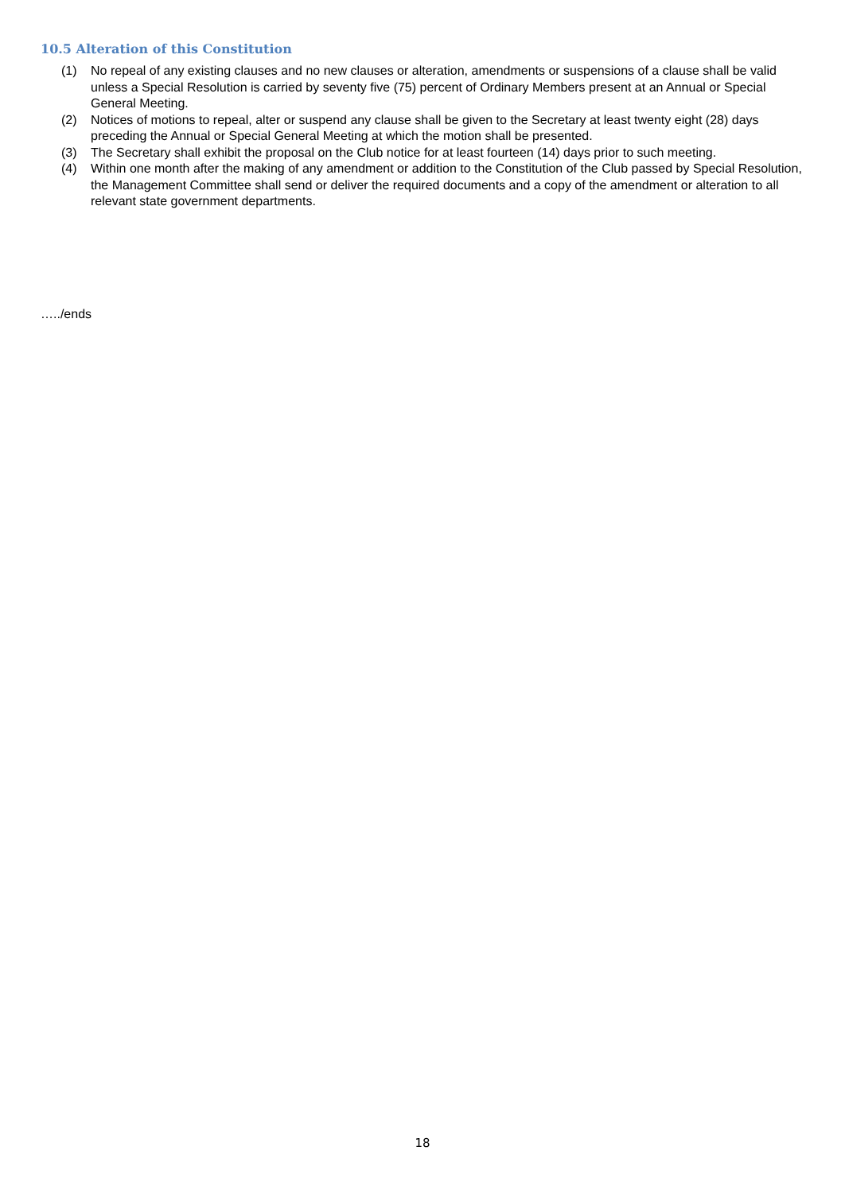10.5 Alteration of this Constitution
(1) No repeal of any existing clauses and no new clauses or alteration, amendments or suspensions of a clause shall be valid unless a Special Resolution is carried by seventy five (75) percent of Ordinary Members present at an Annual or Special General Meeting.
(2) Notices of motions to repeal, alter or suspend any clause shall be given to the Secretary at least twenty eight (28) days preceding the Annual or Special General Meeting at which the motion shall be presented.
(3) The Secretary shall exhibit the proposal on the Club notice for at least fourteen (14) days prior to such meeting.
(4) Within one month after the making of any amendment or addition to the Constitution of the Club passed by Special Resolution, the Management Committee shall send or deliver the required documents and a copy of the amendment or alteration to all relevant state government departments.
…../ends
18